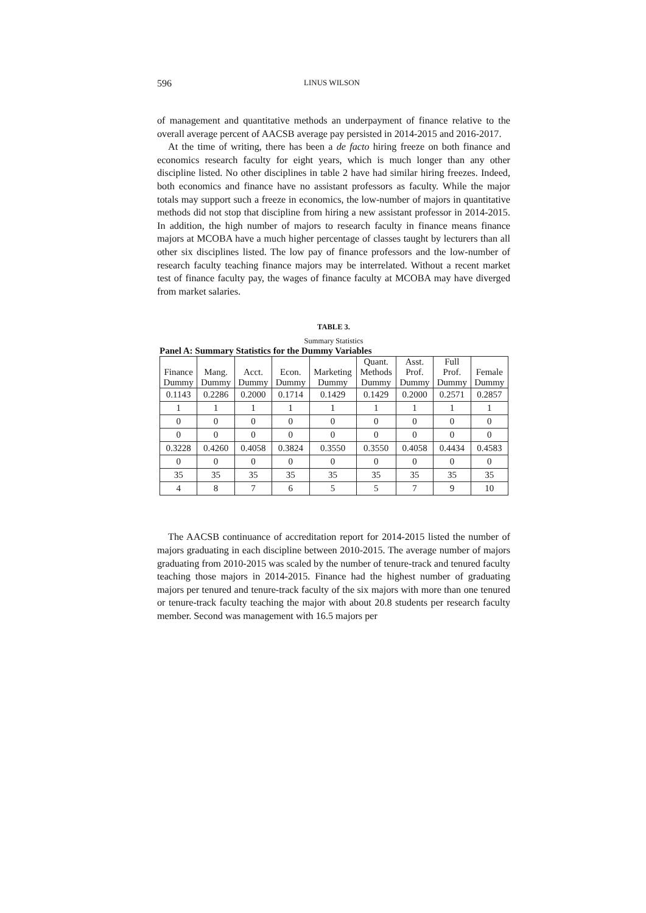596 LINUS WILSON
of management and quantitative methods an underpayment of finance relative to the overall average percent of AACSB average pay persisted in 2014-2015 and 2016-2017.
At the time of writing, there has been a de facto hiring freeze on both finance and economics research faculty for eight years, which is much longer than any other discipline listed. No other disciplines in table 2 have had similar hiring freezes. Indeed, both economics and finance have no assistant professors as faculty. While the major totals may support such a freeze in economics, the low-number of majors in quantitative methods did not stop that discipline from hiring a new assistant professor in 2014-2015. In addition, the high number of majors to research faculty in finance means finance majors at MCOBA have a much higher percentage of classes taught by lecturers than all other six disciplines listed. The low pay of finance professors and the low-number of research faculty teaching finance majors may be interrelated. Without a recent market test of finance faculty pay, the wages of finance faculty at MCOBA may have diverged from market salaries.
TABLE 3.
Summary Statistics
Panel A: Summary Statistics for the Dummy Variables
| Finance Dummy | Mang. Dummy | Acct. Dummy | Econ. Dummy | Marketing Dummy | Quant. Methods Dummy | Asst. Prof. Dummy | Full Prof. Dummy | Female Dummy |
| --- | --- | --- | --- | --- | --- | --- | --- | --- |
| 0.1143 | 0.2286 | 0.2000 | 0.1714 | 0.1429 | 0.1429 | 0.2000 | 0.2571 | 0.2857 |
| 1 | 1 | 1 | 1 | 1 | 1 | 1 | 1 | 1 |
| 0 | 0 | 0 | 0 | 0 | 0 | 0 | 0 | 0 |
| 0 | 0 | 0 | 0 | 0 | 0 | 0 | 0 | 0 |
| 0.3228 | 0.4260 | 0.4058 | 0.3824 | 0.3550 | 0.3550 | 0.4058 | 0.4434 | 0.4583 |
| 0 | 0 | 0 | 0 | 0 | 0 | 0 | 0 | 0 |
| 35 | 35 | 35 | 35 | 35 | 35 | 35 | 35 | 35 |
| 4 | 8 | 7 | 6 | 5 | 5 | 7 | 9 | 10 |
The AACSB continuance of accreditation report for 2014-2015 listed the number of majors graduating in each discipline between 2010-2015. The average number of majors graduating from 2010-2015 was scaled by the number of tenure-track and tenured faculty teaching those majors in 2014-2015. Finance had the highest number of graduating majors per tenured and tenure-track faculty of the six majors with more than one tenured or tenure-track faculty teaching the major with about 20.8 students per research faculty member. Second was management with 16.5 majors per